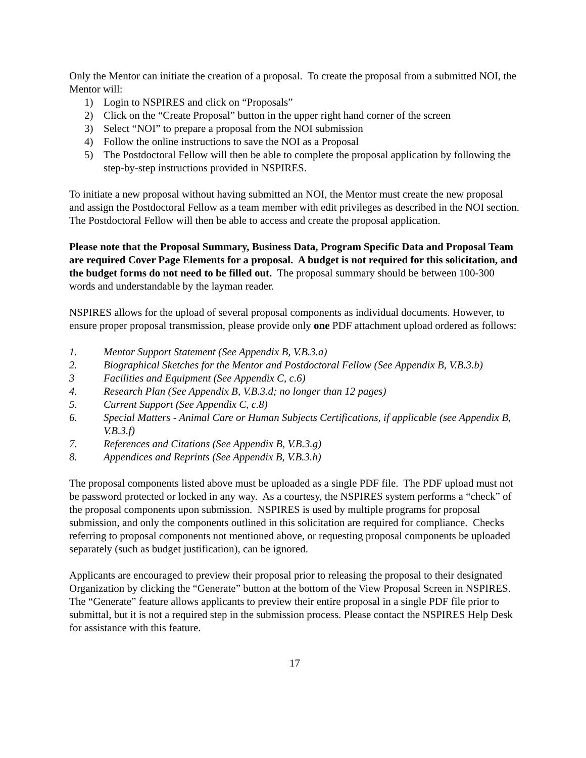Only the Mentor can initiate the creation of a proposal. To create the proposal from a submitted NOI, the Mentor will:
1) Login to NSPIRES and click on “Proposals”
2) Click on the “Create Proposal” button in the upper right hand corner of the screen
3) Select “NOI” to prepare a proposal from the NOI submission
4) Follow the online instructions to save the NOI as a Proposal
5) The Postdoctoral Fellow will then be able to complete the proposal application by following the step-by-step instructions provided in NSPIRES.
To initiate a new proposal without having submitted an NOI, the Mentor must create the new proposal and assign the Postdoctoral Fellow as a team member with edit privileges as described in the NOI section. The Postdoctoral Fellow will then be able to access and create the proposal application.
Please note that the Proposal Summary, Business Data, Program Specific Data and Proposal Team are required Cover Page Elements for a proposal. A budget is not required for this solicitation, and the budget forms do not need to be filled out. The proposal summary should be between 100-300 words and understandable by the layman reader.
NSPIRES allows for the upload of several proposal components as individual documents. However, to ensure proper proposal transmission, please provide only one PDF attachment upload ordered as follows:
1. Mentor Support Statement (See Appendix B, V.B.3.a)
2. Biographical Sketches for the Mentor and Postdoctoral Fellow (See Appendix B, V.B.3.b)
3 Facilities and Equipment (See Appendix C, c.6)
4. Research Plan (See Appendix B, V.B.3.d; no longer than 12 pages)
5. Current Support (See Appendix C, c.8)
6. Special Matters - Animal Care or Human Subjects Certifications, if applicable (see Appendix B, V.B.3.f)
7. References and Citations (See Appendix B, V.B.3.g)
8. Appendices and Reprints (See Appendix B, V.B.3.h)
The proposal components listed above must be uploaded as a single PDF file. The PDF upload must not be password protected or locked in any way. As a courtesy, the NSPIRES system performs a “check” of the proposal components upon submission. NSPIRES is used by multiple programs for proposal submission, and only the components outlined in this solicitation are required for compliance. Checks referring to proposal components not mentioned above, or requesting proposal components be uploaded separately (such as budget justification), can be ignored.
Applicants are encouraged to preview their proposal prior to releasing the proposal to their designated Organization by clicking the “Generate” button at the bottom of the View Proposal Screen in NSPIRES. The “Generate” feature allows applicants to preview their entire proposal in a single PDF file prior to submittal, but it is not a required step in the submission process. Please contact the NSPIRES Help Desk for assistance with this feature.
17